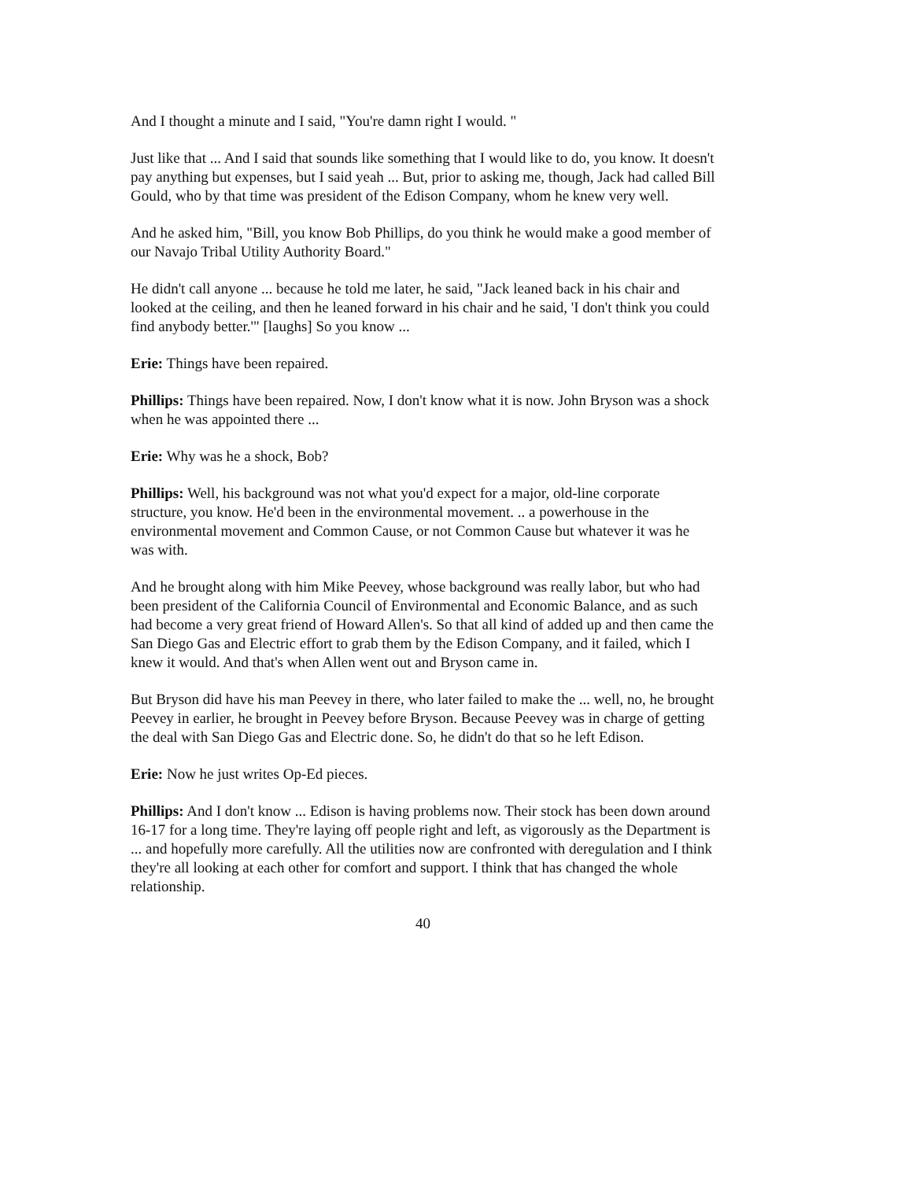And I thought a minute and I said, "You're damn right I would. "
Just like that ... And I said that sounds like something that I would like to do, you know. It doesn't pay anything but expenses, but I said yeah ... But, prior to asking me, though, Jack had called Bill Gould, who by that time was president of the Edison Company, whom he knew very well.
And he asked him, "Bill, you know Bob Phillips, do you think he would make a good member of our Navajo Tribal Utility Authority Board."
He didn't call anyone ... because he told me later, he said, "Jack leaned back in his chair and looked at the ceiling, and then he leaned forward in his chair and he said, 'I don't think you could find anybody better.'" [laughs] So you know ...
Erie: Things have been repaired.
Phillips: Things have been repaired. Now, I don't know what it is now. John Bryson was a shock when he was appointed there ...
Erie: Why was he a shock, Bob?
Phillips: Well, his background was not what you'd expect for a major, old-line corporate structure, you know. He'd been in the environmental movement. .. a powerhouse in the environmental movement and Common Cause, or not Common Cause but whatever it was he was with.
And he brought along with him Mike Peevey, whose background was really labor, but who had been president of the California Council of Environmental and Economic Balance, and as such had become a very great friend of Howard Allen's. So that all kind of added up and then came the San Diego Gas and Electric effort to grab them by the Edison Company, and it failed, which I knew it would. And that's when Allen went out and Bryson came in.
But Bryson did have his man Peevey in there, who later failed to make the ... well, no, he brought Peevey in earlier, he brought in Peevey before Bryson. Because Peevey was in charge of getting the deal with San Diego Gas and Electric done. So, he didn't do that so he left Edison.
Erie: Now he just writes Op-Ed pieces.
Phillips: And I don't know ... Edison is having problems now. Their stock has been down around 16-17 for a long time. They're laying off people right and left, as vigorously as the Department is ... and hopefully more carefully. All the utilities now are confronted with deregulation and I think they're all looking at each other for comfort and support. I think that has changed the whole relationship.
40